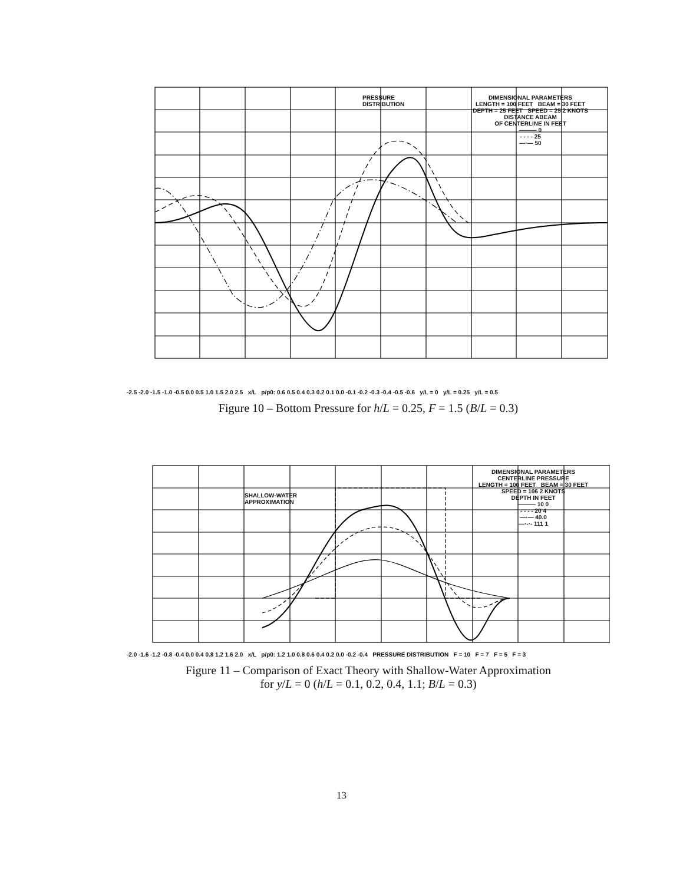DIMENSIONAL PARAMETERS
LENGTH = 100 FEET BEAM = 30 FEET
DEPTH = 25 FEET SPEED = 25 2 KNOTS
DISTANCE ABEAM
OF CENTERLINE IN FEET
——— 0
- - - - 25
—·— 50
PRESSURE
DISTRIBUTION
-2.5 -2.0 -1.5 -1.0 -0.5 0.0 0.5 1.0 1.5 2.0 2.5 x/L p/p0: 0.6 0.5 0.4 0.3 0.2 0.1 0.0 -0.1 -0.2 -0.3 -0.4 -0.5 -0.6 y/L = 0 y/L = 0.25 y/L = 0.5
Figure 10 – Bottom Pressure for h/L = 0.25, F = 1.5 (B/L = 0.3)
DIMENSIONAL PARAMETERS
CENTERLINE PRESSURE
LENGTH = 100 FEET BEAM = 30 FEET
SPEED = 106 2 KNOTS
DEPTH IN FEET
——— 10 0
- - - - 20 4
—·— 40.0
—·-·- 111 1
SHALLOW-WATER
APPROXIMATION
-2.0 -1.6 -1.2 -0.8 -0.4 0.0 0.4 0.8 1.2 1.6 2.0 x/L p/p0: 1.2 1.0 0.8 0.6 0.4 0.2 0.0 -0.2 -0.4 PRESSURE DISTRIBUTION F = 10 F = 7 F = 5 F = 3
Figure 11 – Comparison of Exact Theory with Shallow-Water Approximation
for y/L = 0 (h/L = 0.1, 0.2, 0.4, 1.1; B/L = 0.3)
13